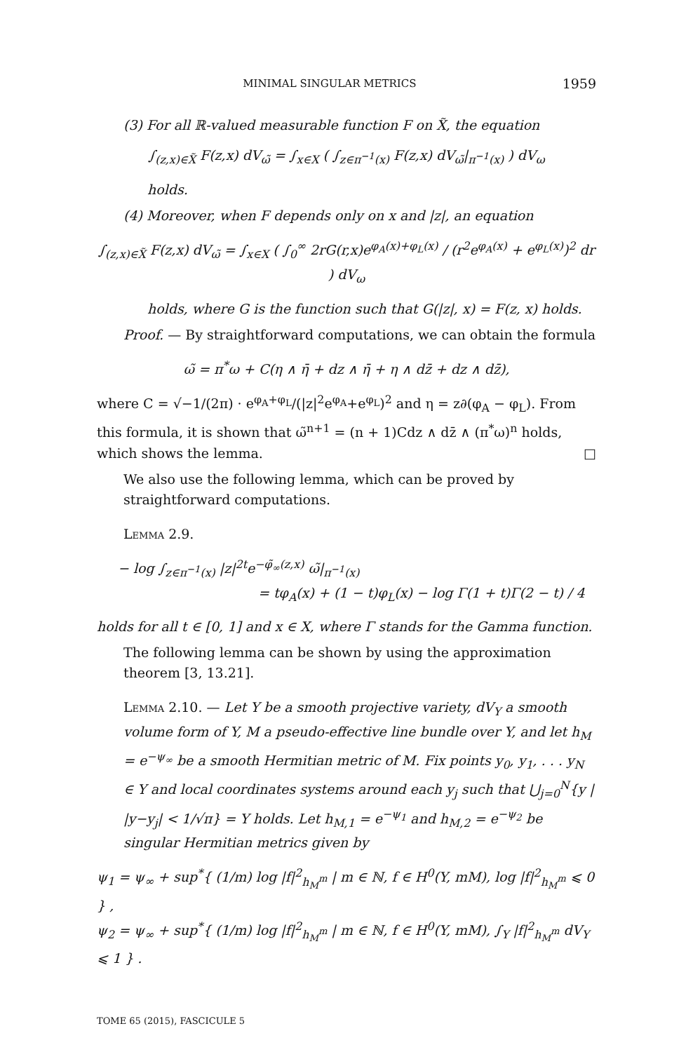MINIMAL SINGULAR METRICS 1959
(3) For all ℝ-valued measurable function F on X̃, the equation
∫<sub>(z,x)∈X̃</sub> F(z,x) dV<sub>ω̃</sub> = ∫<sub>x∈X</sub> ( ∫<sub>z∈π<sup>−1</sup>(x)</sub> F(z,x) dV<sub>ω̃</sub>|<sub>π<sup>−1</sup>(x)</sub> ) dV<sub>ω</sub>
holds.
(4) Moreover, when F depends only on x and |z|, an equation
∫<sub>(z,x)∈X̃</sub> F(z,x) dV<sub>ω̃</sub> = ∫<sub>x∈X</sub> ( ∫<sub>0</sub><sup>∞</sup> 2rG(r,x)e<sup>φ<sub>A</sub>(x)+φ<sub>L</sub>(x)</sup> / (r<sup>2</sup>e<sup>φ<sub>A</sub>(x)</sup> + e<sup>φ<sub>L</sub>(x)</sup>)<sup>2</sup> dr ) dV<sub>ω</sub>
holds, where G is the function such that G(|z|, x) = F(z, x) holds.
Proof. — By straightforward computations, we can obtain the formula
ω̃ = π<sup>*</sup>ω + C(η ∧ η̄ + dz ∧ η̄ + η ∧ dz̄ + dz ∧ dz̄),
where C = √−1/(2π) · e<sup>φ<sub>A</sub>+φ<sub>L</sub></sup>/(|z|<sup>2</sup>e<sup>φ<sub>A</sub></sup>+e<sup>φ<sub>L</sub></sup>)<sup>2</sup> and η = z∂(φ<sub>A</sub> − φ<sub>L</sub>). From this formula, it is shown that ω̃<sup>n+1</sup> = (n + 1)Cdz ∧ dz̄ ∧ (π<sup>*</sup>ω)<sup>n</sup> holds, which shows the lemma. □
We also use the following lemma, which can be proved by straightforward computations.
Lemma 2.9.
− log ∫<sub>z∈π<sup>−1</sup>(x)</sub> |z|<sup>2t</sup>e<sup>−φ̃<sub>∞</sub>(z,x)</sup> ω̃|<sub>π<sup>−1</sup>(x)</sub>
= tφ<sub>A</sub>(x) + (1 − t)φ<sub>L</sub>(x) − log Γ(1 + t)Γ(2 − t) / 4
holds for all t ∈ [0, 1] and x ∈ X, where Γ stands for the Gamma function.
The following lemma can be shown by using the approximation theorem [3, 13.21].
Lemma 2.10. — Let Y be a smooth projective variety, dV<sub>Y</sub> a smooth volume form of Y, M a pseudo-effective line bundle over Y, and let h<sub>M</sub> = e<sup>−ψ<sub>∞</sub></sup> be a smooth Hermitian metric of M. Fix points y<sub>0</sub>, y<sub>1</sub>, . . . y<sub>N</sub> ∈ Y and local coordinates systems around each y<sub>j</sub> such that ⋃<sub>j=0</sub><sup>N</sup>{y | |y−y<sub>j</sub>| < 1/√π} = Y holds. Let h<sub>M,1</sub> = e<sup>−ψ<sub>1</sub></sup> and h<sub>M,2</sub> = e<sup>−ψ<sub>2</sub></sup> be singular Hermitian metrics given by
ψ<sub>1</sub> = ψ<sub>∞</sub> + sup<sup>*</sup>{ (1/m) log |f|<sup>2</sup><sub>h<sub>M</sub><sup>m</sup></sub> | m ∈ ℕ, f ∈ H<sup>0</sup>(Y, mM), log |f|<sup>2</sup><sub>h<sub>M</sub><sup>m</sup></sub> ⩽ 0 } ,
ψ<sub>2</sub> = ψ<sub>∞</sub> + sup<sup>*</sup>{ (1/m) log |f|<sup>2</sup><sub>h<sub>M</sub><sup>m</sup></sub> | m ∈ ℕ, f ∈ H<sup>0</sup>(Y, mM), ∫<sub>Y</sub> |f|<sup>2</sup><sub>h<sub>M</sub><sup>m</sup></sub> dV<sub>Y</sub> ⩽ 1 } .
TOME 65 (2015), FASCICULE 5